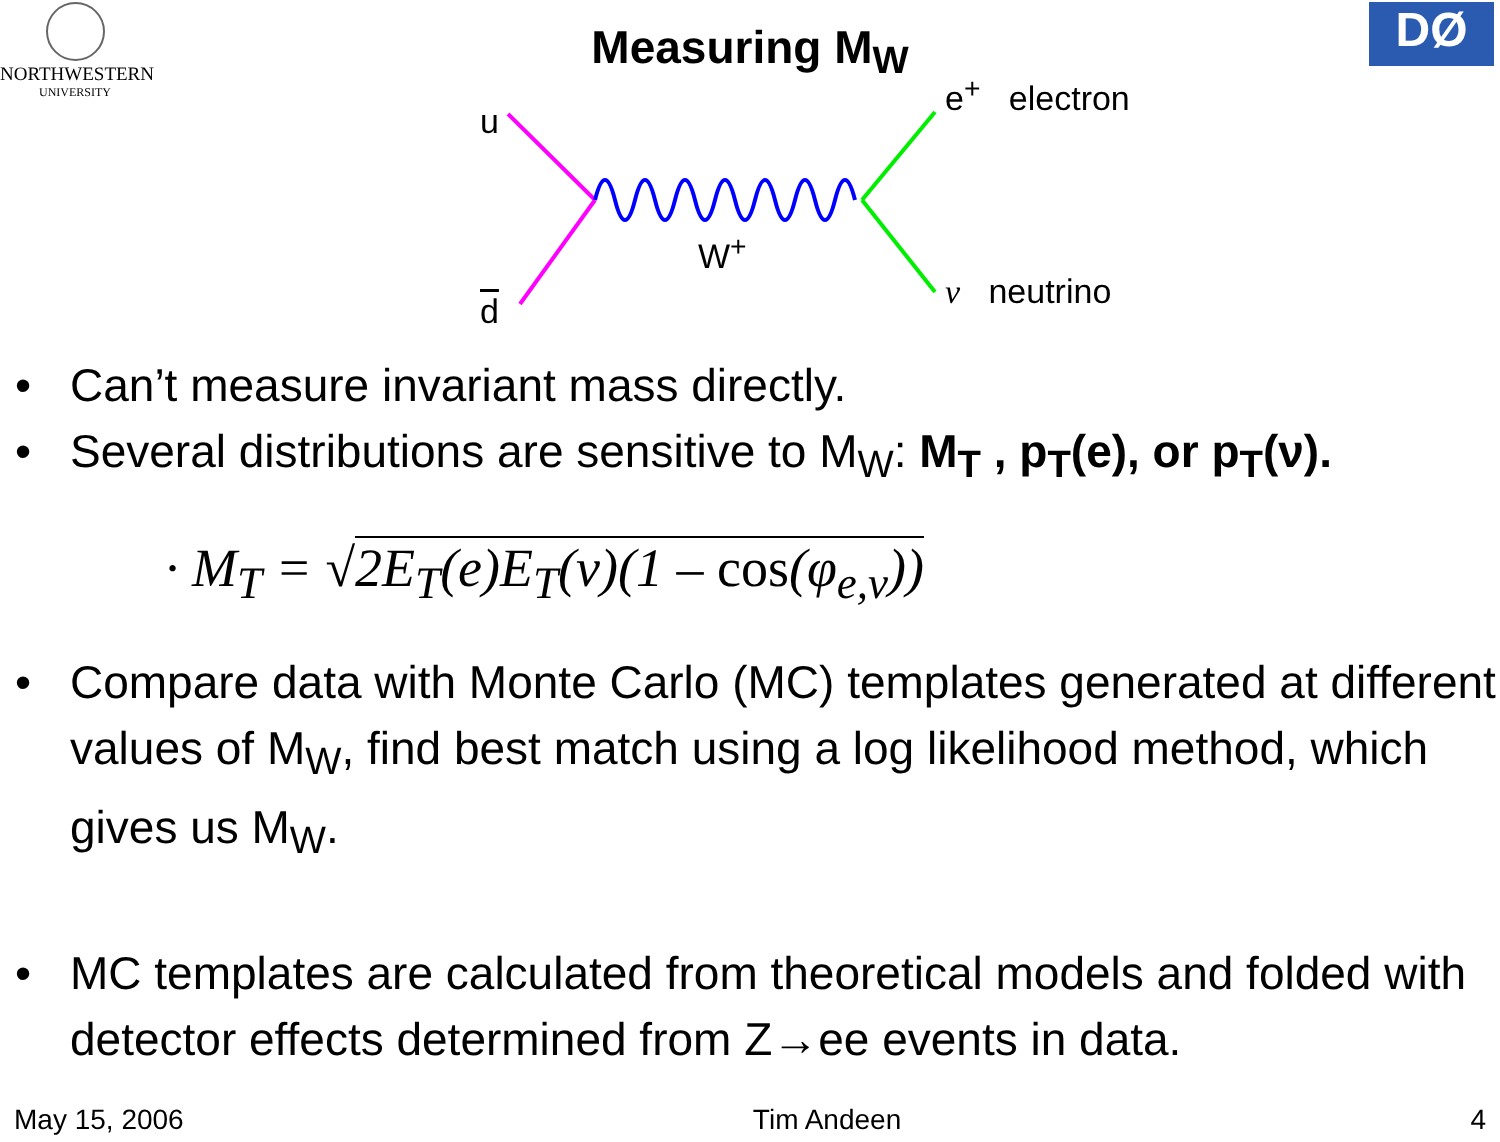NORTHWESTERN
UNIVERSITY
DØ
Measuring M<sub>W</sub>
u
d
W<sup>+</sup>
e<sup>+</sup> electron
ν neutrino
• Can’t measure invariant mass directly.
• Several distributions are sensitive to M<sub>W</sub>: M<sub>T</sub> , p<sub>T</sub>(e), or p<sub>T</sub>(ν).
· M<sub>T</sub> = √2E<sub>T</sub>(e)E<sub>T</sub>(ν)(1 – cos(φ<sub>e,ν</sub>))
• Compare data with Monte Carlo (MC) templates generated at different values of M<sub>W</sub>, find best match using a log likelihood method, which gives us M<sub>W</sub>.
• MC templates are calculated from theoretical models and folded with detector effects determined from Z→ee events in data.
May 15, 2006 Tim Andeen 4